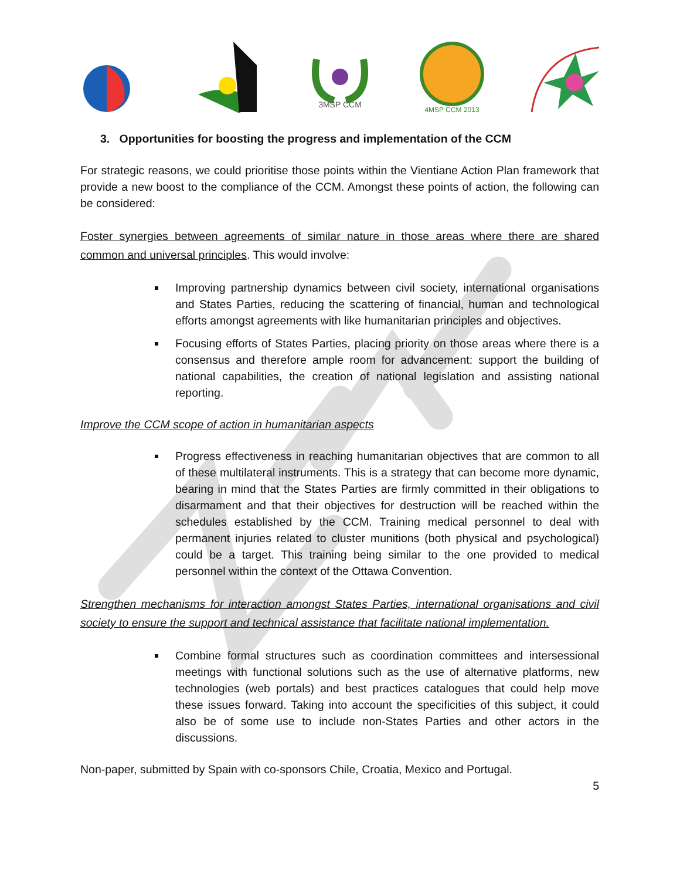3MSP CCM
4MSP CCM 2013
3. Opportunities for boosting the progress and implementation of the CCM
For strategic reasons, we could prioritise those points within the Vientiane Action Plan framework that provide a new boost to the compliance of the CCM. Amongst these points of action, the following can be considered:
Foster synergies between agreements of similar nature in those areas where there are shared common and universal principles. This would involve:
Improving partnership dynamics between civil society, international organisations and States Parties, reducing the scattering of financial, human and technological efforts amongst agreements with like humanitarian principles and objectives.
Focusing efforts of States Parties, placing priority on those areas where there is a consensus and therefore ample room for advancement: support the building of national capabilities, the creation of national legislation and assisting national reporting.
Improve the CCM scope of action in humanitarian aspects
Progress effectiveness in reaching humanitarian objectives that are common to all of these multilateral instruments. This is a strategy that can become more dynamic, bearing in mind that the States Parties are firmly committed in their obligations to disarmament and that their objectives for destruction will be reached within the schedules established by the CCM. Training medical personnel to deal with permanent injuries related to cluster munitions (both physical and psychological) could be a target. This training being similar to the one provided to medical personnel within the context of the Ottawa Convention.
Strengthen mechanisms for interaction amongst States Parties, international organisations and civil society to ensure the support and technical assistance that facilitate national implementation.
Combine formal structures such as coordination committees and intersessional meetings with functional solutions such as the use of alternative platforms, new technologies (web portals) and best practices catalogues that could help move these issues forward. Taking into account the specificities of this subject, it could also be of some use to include non-States Parties and other actors in the discussions.
Non-paper, submitted by Spain with co-sponsors Chile, Croatia, Mexico and Portugal.
5